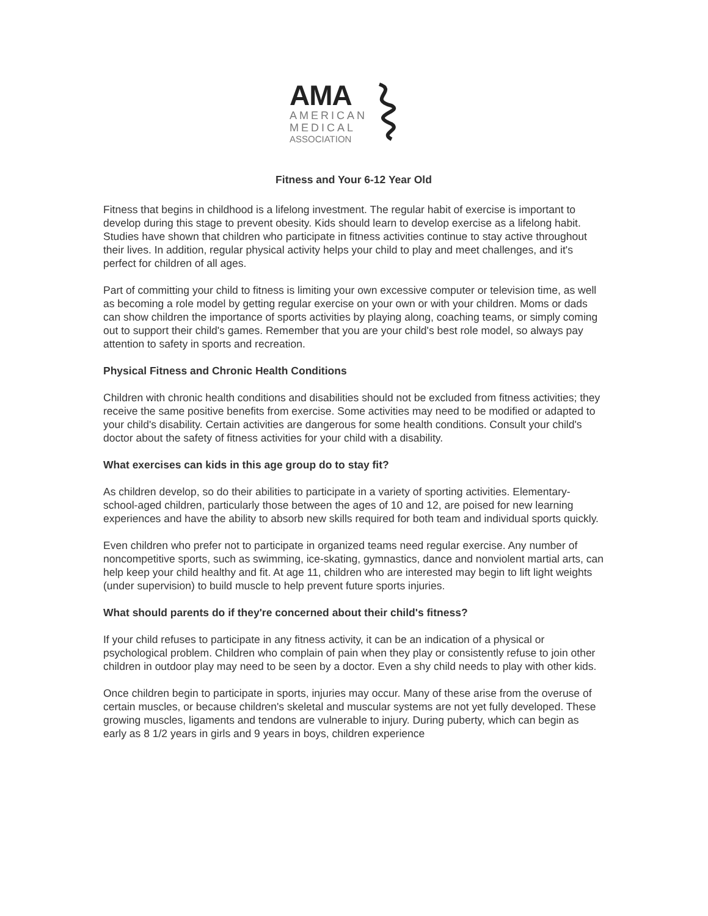AMA
AMERICAN
MEDICAL
ASSOCIATION
Fitness and Your 6-12 Year Old
Fitness that begins in childhood is a lifelong investment. The regular habit of exercise is important to develop during this stage to prevent obesity. Kids should learn to develop exercise as a lifelong habit. Studies have shown that children who participate in fitness activities continue to stay active throughout their lives. In addition, regular physical activity helps your child to play and meet challenges, and it's perfect for children of all ages.
Part of committing your child to fitness is limiting your own excessive computer or television time, as well as becoming a role model by getting regular exercise on your own or with your children. Moms or dads can show children the importance of sports activities by playing along, coaching teams, or simply coming out to support their child's games. Remember that you are your child's best role model, so always pay attention to safety in sports and recreation.
Physical Fitness and Chronic Health Conditions
Children with chronic health conditions and disabilities should not be excluded from fitness activities; they receive the same positive benefits from exercise. Some activities may need to be modified or adapted to your child's disability. Certain activities are dangerous for some health conditions. Consult your child's doctor about the safety of fitness activities for your child with a disability.
What exercises can kids in this age group do to stay fit?
As children develop, so do their abilities to participate in a variety of sporting activities. Elementary-school-aged children, particularly those between the ages of 10 and 12, are poised for new learning experiences and have the ability to absorb new skills required for both team and individual sports quickly.
Even children who prefer not to participate in organized teams need regular exercise. Any number of noncompetitive sports, such as swimming, ice-skating, gymnastics, dance and nonviolent martial arts, can help keep your child healthy and fit. At age 11, children who are interested may begin to lift light weights (under supervision) to build muscle to help prevent future sports injuries.
What should parents do if they're concerned about their child's fitness?
If your child refuses to participate in any fitness activity, it can be an indication of a physical or psychological problem. Children who complain of pain when they play or consistently refuse to join other children in outdoor play may need to be seen by a doctor. Even a shy child needs to play with other kids.
Once children begin to participate in sports, injuries may occur. Many of these arise from the overuse of certain muscles, or because children's skeletal and muscular systems are not yet fully developed. These growing muscles, ligaments and tendons are vulnerable to injury. During puberty, which can begin as early as 8 1/2 years in girls and 9 years in boys, children experience